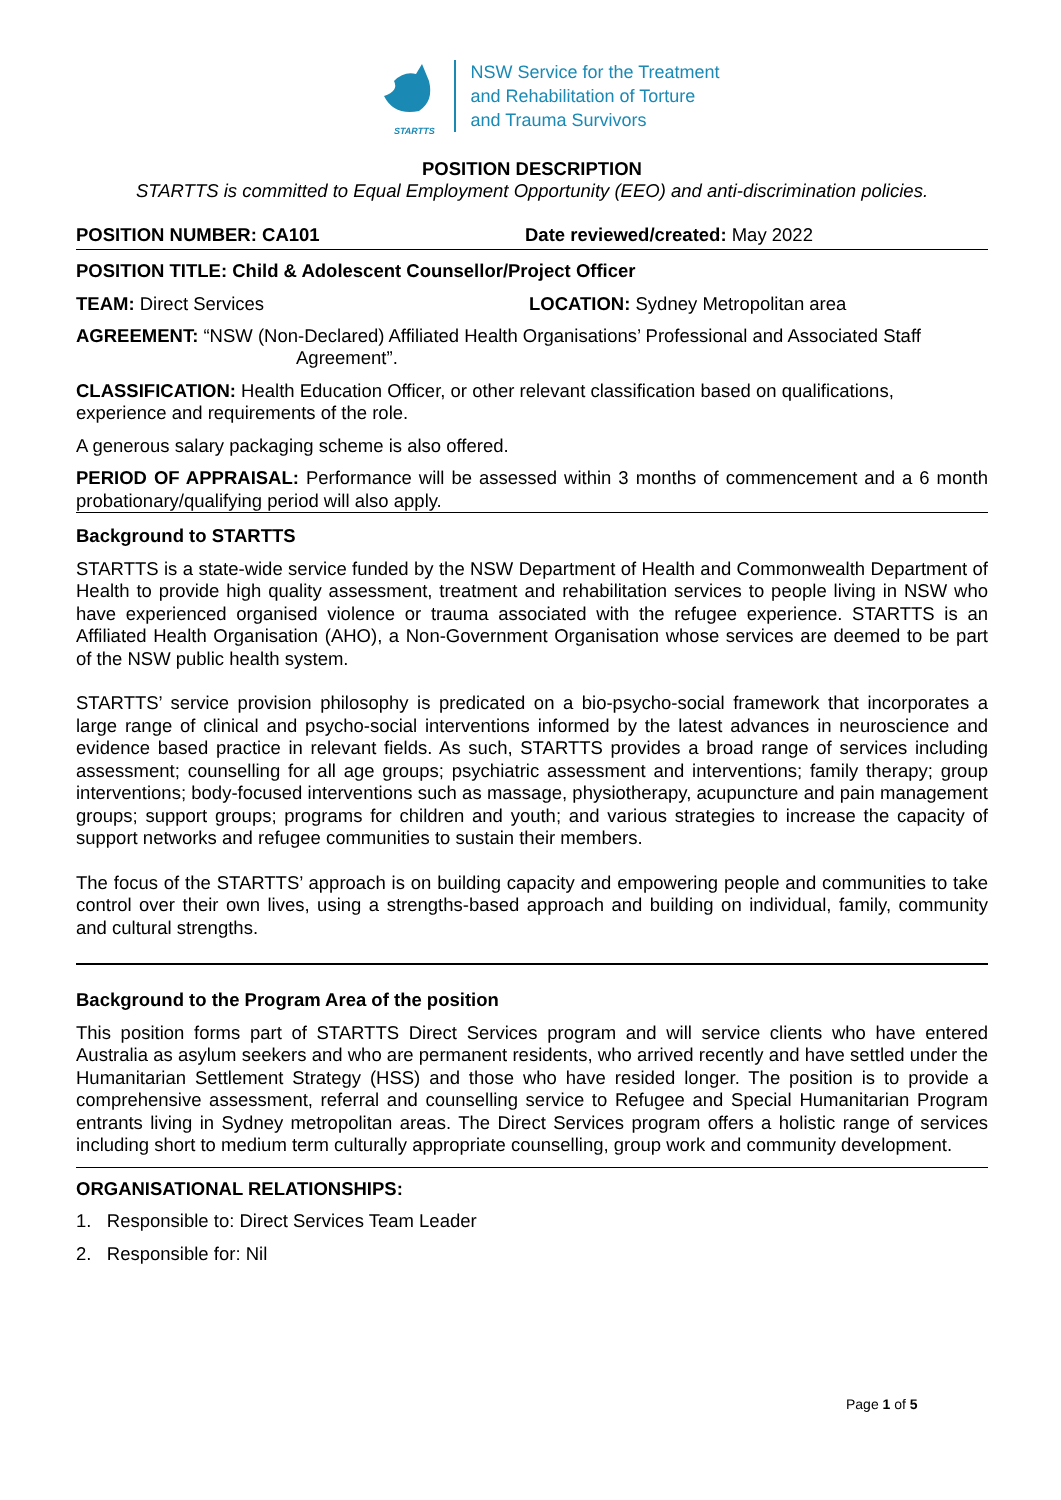STARTTS
NSW Service for the Treatment
and Rehabilitation of Torture
and Trauma Survivors
POSITION DESCRIPTION
STARTTS is committed to Equal Employment Opportunity (EEO) and anti-discrimination policies.
POSITION NUMBER: CA101 Date reviewed/created: May 2022
POSITION TITLE: Child & Adolescent Counsellor/Project Officer
TEAM: Direct Services LOCATION: Sydney Metropolitan area
AGREEMENT: “NSW (Non-Declared) Affiliated Health Organisations’ Professional and Associated Staff
Agreement”.
CLASSIFICATION: Health Education Officer, or other relevant classification based on qualifications, experience and requirements of the role.
A generous salary packaging scheme is also offered.
PERIOD OF APPRAISAL: Performance will be assessed within 3 months of commencement and a 6 month probationary/qualifying period will also apply.
Background to STARTTS
STARTTS is a state-wide service funded by the NSW Department of Health and Commonwealth Department of Health to provide high quality assessment, treatment and rehabilitation services to people living in NSW who have experienced organised violence or trauma associated with the refugee experience. STARTTS is an Affiliated Health Organisation (AHO), a Non-Government Organisation whose services are deemed to be part of the NSW public health system.
STARTTS’ service provision philosophy is predicated on a bio-psycho-social framework that incorporates a large range of clinical and psycho-social interventions informed by the latest advances in neuroscience and evidence based practice in relevant fields. As such, STARTTS provides a broad range of services including assessment; counselling for all age groups; psychiatric assessment and interventions; family therapy; group interventions; body-focused interventions such as massage, physiotherapy, acupuncture and pain management groups; support groups; programs for children and youth; and various strategies to increase the capacity of support networks and refugee communities to sustain their members.
The focus of the STARTTS’ approach is on building capacity and empowering people and communities to take control over their own lives, using a strengths-based approach and building on individual, family, community and cultural strengths.
Background to the Program Area of the position
This position forms part of STARTTS Direct Services program and will service clients who have entered Australia as asylum seekers and who are permanent residents, who arrived recently and have settled under the Humanitarian Settlement Strategy (HSS) and those who have resided longer. The position is to provide a comprehensive assessment, referral and counselling service to Refugee and Special Humanitarian Program entrants living in Sydney metropolitan areas. The Direct Services program offers a holistic range of services including short to medium term culturally appropriate counselling, group work and community development.
ORGANISATIONAL RELATIONSHIPS:
1. Responsible to: Direct Services Team Leader
2. Responsible for: Nil
Page 1 of 5